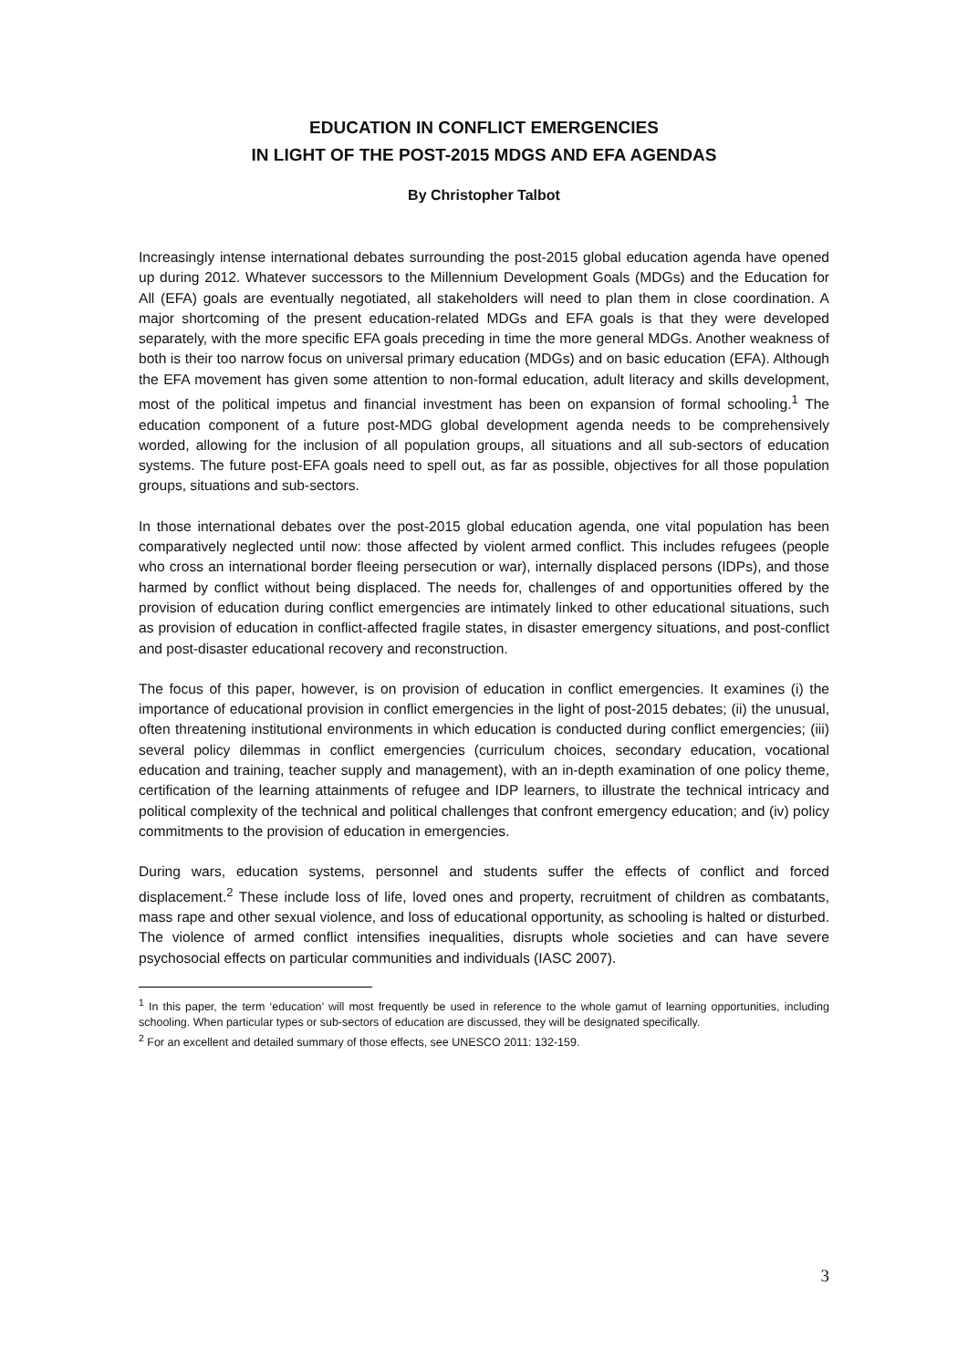EDUCATION IN CONFLICT EMERGENCIES
IN LIGHT OF THE POST-2015 MDGS AND EFA AGENDAS
By Christopher Talbot
Increasingly intense international debates surrounding the post-2015 global education agenda have opened up during 2012. Whatever successors to the Millennium Development Goals (MDGs) and the Education for All (EFA) goals are eventually negotiated, all stakeholders will need to plan them in close coordination. A major shortcoming of the present education-related MDGs and EFA goals is that they were developed separately, with the more specific EFA goals preceding in time the more general MDGs. Another weakness of both is their too narrow focus on universal primary education (MDGs) and on basic education (EFA). Although the EFA movement has given some attention to non-formal education, adult literacy and skills development, most of the political impetus and financial investment has been on expansion of formal schooling.<sup>1</sup> The education component of a future post-MDG global development agenda needs to be comprehensively worded, allowing for the inclusion of all population groups, all situations and all sub-sectors of education systems. The future post-EFA goals need to spell out, as far as possible, objectives for all those population groups, situations and sub-sectors.
In those international debates over the post-2015 global education agenda, one vital population has been comparatively neglected until now: those affected by violent armed conflict. This includes refugees (people who cross an international border fleeing persecution or war), internally displaced persons (IDPs), and those harmed by conflict without being displaced. The needs for, challenges of and opportunities offered by the provision of education during conflict emergencies are intimately linked to other educational situations, such as provision of education in conflict-affected fragile states, in disaster emergency situations, and post-conflict and post-disaster educational recovery and reconstruction.
The focus of this paper, however, is on provision of education in conflict emergencies. It examines (i) the importance of educational provision in conflict emergencies in the light of post-2015 debates; (ii) the unusual, often threatening institutional environments in which education is conducted during conflict emergencies; (iii) several policy dilemmas in conflict emergencies (curriculum choices, secondary education, vocational education and training, teacher supply and management), with an in-depth examination of one policy theme, certification of the learning attainments of refugee and IDP learners, to illustrate the technical intricacy and political complexity of the technical and political challenges that confront emergency education; and (iv) policy commitments to the provision of education in emergencies.
During wars, education systems, personnel and students suffer the effects of conflict and forced displacement.<sup>2</sup> These include loss of life, loved ones and property, recruitment of children as combatants, mass rape and other sexual violence, and loss of educational opportunity, as schooling is halted or disturbed. The violence of armed conflict intensifies inequalities, disrupts whole societies and can have severe psychosocial effects on particular communities and individuals (IASC 2007).
<sup>1</sup> In this paper, the term ‘education’ will most frequently be used in reference to the whole gamut of learning opportunities, including schooling. When particular types or sub-sectors of education are discussed, they will be designated specifically.
<sup>2</sup> For an excellent and detailed summary of those effects, see UNESCO 2011: 132-159.
3